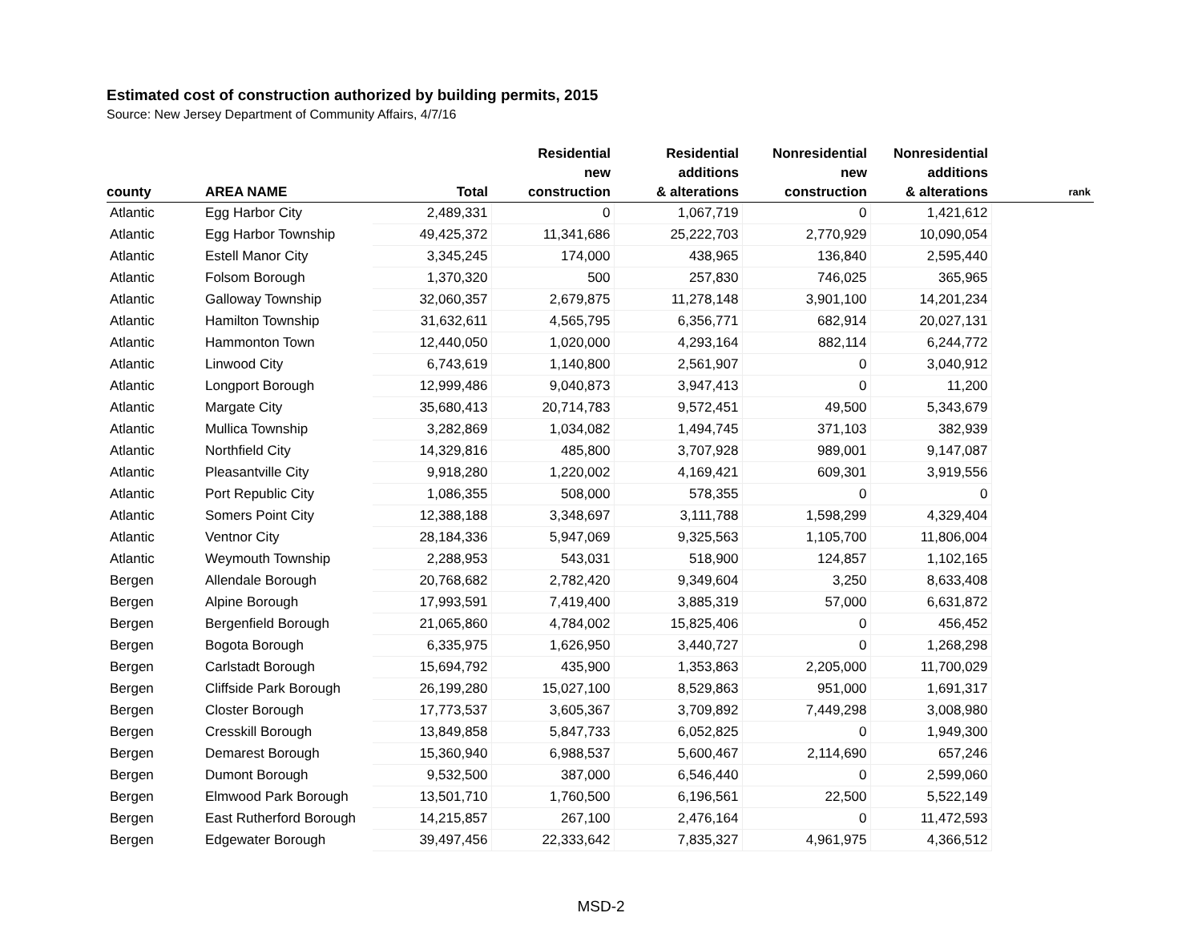Estimated cost of construction authorized by building permits, 2015
Source: New Jersey Department of Community Affairs, 4/7/16
| county | AREA NAME | Total | Residential new construction | Residential additions & alterations | Nonresidential new construction | Nonresidential additions & alterations | rank |
| --- | --- | --- | --- | --- | --- | --- | --- |
| Atlantic | Egg Harbor City | 2,489,331 | 0 | 1,067,719 | 0 | 1,421,612 | |
| Atlantic | Egg Harbor Township | 49,425,372 | 11,341,686 | 25,222,703 | 2,770,929 | 10,090,054 | |
| Atlantic | Estell Manor City | 3,345,245 | 174,000 | 438,965 | 136,840 | 2,595,440 | |
| Atlantic | Folsom Borough | 1,370,320 | 500 | 257,830 | 746,025 | 365,965 | |
| Atlantic | Galloway Township | 32,060,357 | 2,679,875 | 11,278,148 | 3,901,100 | 14,201,234 | |
| Atlantic | Hamilton Township | 31,632,611 | 4,565,795 | 6,356,771 | 682,914 | 20,027,131 | |
| Atlantic | Hammonton Town | 12,440,050 | 1,020,000 | 4,293,164 | 882,114 | 6,244,772 | |
| Atlantic | Linwood City | 6,743,619 | 1,140,800 | 2,561,907 | 0 | 3,040,912 | |
| Atlantic | Longport Borough | 12,999,486 | 9,040,873 | 3,947,413 | 0 | 11,200 | |
| Atlantic | Margate City | 35,680,413 | 20,714,783 | 9,572,451 | 49,500 | 5,343,679 | |
| Atlantic | Mullica Township | 3,282,869 | 1,034,082 | 1,494,745 | 371,103 | 382,939 | |
| Atlantic | Northfield City | 14,329,816 | 485,800 | 3,707,928 | 989,001 | 9,147,087 | |
| Atlantic | Pleasantville City | 9,918,280 | 1,220,002 | 4,169,421 | 609,301 | 3,919,556 | |
| Atlantic | Port Republic City | 1,086,355 | 508,000 | 578,355 | 0 | 0 | |
| Atlantic | Somers Point City | 12,388,188 | 3,348,697 | 3,111,788 | 1,598,299 | 4,329,404 | |
| Atlantic | Ventnor City | 28,184,336 | 5,947,069 | 9,325,563 | 1,105,700 | 11,806,004 | |
| Atlantic | Weymouth Township | 2,288,953 | 543,031 | 518,900 | 124,857 | 1,102,165 | |
| Bergen | Allendale Borough | 20,768,682 | 2,782,420 | 9,349,604 | 3,250 | 8,633,408 | |
| Bergen | Alpine Borough | 17,993,591 | 7,419,400 | 3,885,319 | 57,000 | 6,631,872 | |
| Bergen | Bergenfield Borough | 21,065,860 | 4,784,002 | 15,825,406 | 0 | 456,452 | |
| Bergen | Bogota Borough | 6,335,975 | 1,626,950 | 3,440,727 | 0 | 1,268,298 | |
| Bergen | Carlstadt Borough | 15,694,792 | 435,900 | 1,353,863 | 2,205,000 | 11,700,029 | |
| Bergen | Cliffside Park Borough | 26,199,280 | 15,027,100 | 8,529,863 | 951,000 | 1,691,317 | |
| Bergen | Closter Borough | 17,773,537 | 3,605,367 | 3,709,892 | 7,449,298 | 3,008,980 | |
| Bergen | Cresskill Borough | 13,849,858 | 5,847,733 | 6,052,825 | 0 | 1,949,300 | |
| Bergen | Demarest Borough | 15,360,940 | 6,988,537 | 5,600,467 | 2,114,690 | 657,246 | |
| Bergen | Dumont Borough | 9,532,500 | 387,000 | 6,546,440 | 0 | 2,599,060 | |
| Bergen | Elmwood Park Borough | 13,501,710 | 1,760,500 | 6,196,561 | 22,500 | 5,522,149 | |
| Bergen | East Rutherford Borough | 14,215,857 | 267,100 | 2,476,164 | 0 | 11,472,593 | |
| Bergen | Edgewater Borough | 39,497,456 | 22,333,642 | 7,835,327 | 4,961,975 | 4,366,512 | |
MSD-2